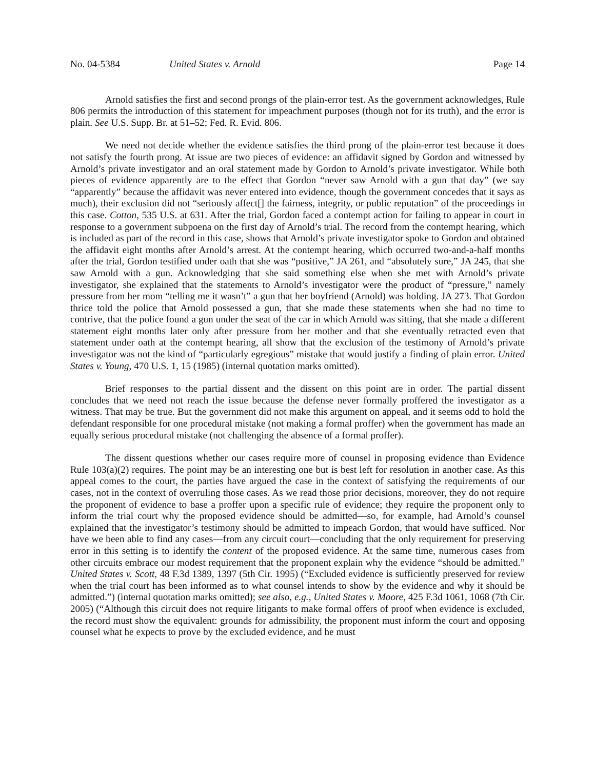No. 04-5384 United States v. Arnold Page 14
Arnold satisfies the first and second prongs of the plain-error test. As the government acknowledges, Rule 806 permits the introduction of this statement for impeachment purposes (though not for its truth), and the error is plain. See U.S. Supp. Br. at 51–52; Fed. R. Evid. 806.
We need not decide whether the evidence satisfies the third prong of the plain-error test because it does not satisfy the fourth prong. At issue are two pieces of evidence: an affidavit signed by Gordon and witnessed by Arnold’s private investigator and an oral statement made by Gordon to Arnold’s private investigator. While both pieces of evidence apparently are to the effect that Gordon “never saw Arnold with a gun that day” (we say “apparently” because the affidavit was never entered into evidence, though the government concedes that it says as much), their exclusion did not “seriously affect[] the fairness, integrity, or public reputation” of the proceedings in this case. Cotton, 535 U.S. at 631. After the trial, Gordon faced a contempt action for failing to appear in court in response to a government subpoena on the first day of Arnold’s trial. The record from the contempt hearing, which is included as part of the record in this case, shows that Arnold’s private investigator spoke to Gordon and obtained the affidavit eight months after Arnold’s arrest. At the contempt hearing, which occurred two-and-a-half months after the trial, Gordon testified under oath that she was “positive,” JA 261, and “absolutely sure,” JA 245, that she saw Arnold with a gun. Acknowledging that she said something else when she met with Arnold’s private investigator, she explained that the statements to Arnold’s investigator were the product of “pressure,” namely pressure from her mom “telling me it wasn’t” a gun that her boyfriend (Arnold) was holding. JA 273. That Gordon thrice told the police that Arnold possessed a gun, that she made these statements when she had no time to contrive, that the police found a gun under the seat of the car in which Arnold was sitting, that she made a different statement eight months later only after pressure from her mother and that she eventually retracted even that statement under oath at the contempt hearing, all show that the exclusion of the testimony of Arnold’s private investigator was not the kind of “particularly egregious” mistake that would justify a finding of plain error. United States v. Young, 470 U.S. 1, 15 (1985) (internal quotation marks omitted).
Brief responses to the partial dissent and the dissent on this point are in order. The partial dissent concludes that we need not reach the issue because the defense never formally proffered the investigator as a witness. That may be true. But the government did not make this argument on appeal, and it seems odd to hold the defendant responsible for one procedural mistake (not making a formal proffer) when the government has made an equally serious procedural mistake (not challenging the absence of a formal proffer).
The dissent questions whether our cases require more of counsel in proposing evidence than Evidence Rule 103(a)(2) requires. The point may be an interesting one but is best left for resolution in another case. As this appeal comes to the court, the parties have argued the case in the context of satisfying the requirements of our cases, not in the context of overruling those cases. As we read those prior decisions, moreover, they do not require the proponent of evidence to base a proffer upon a specific rule of evidence; they require the proponent only to inform the trial court why the proposed evidence should be admitted—so, for example, had Arnold’s counsel explained that the investigator’s testimony should be admitted to impeach Gordon, that would have sufficed. Nor have we been able to find any cases—from any circuit court—concluding that the only requirement for preserving error in this setting is to identify the content of the proposed evidence. At the same time, numerous cases from other circuits embrace our modest requirement that the proponent explain why the evidence “should be admitted.” United States v. Scott, 48 F.3d 1389, 1397 (5th Cir. 1995) (“Excluded evidence is sufficiently preserved for review when the trial court has been informed as to what counsel intends to show by the evidence and why it should be admitted.”) (internal quotation marks omitted); see also, e.g., United States v. Moore, 425 F.3d 1061, 1068 (7th Cir. 2005) (“Although this circuit does not require litigants to make formal offers of proof when evidence is excluded, the record must show the equivalent: grounds for admissibility, the proponent must inform the court and opposing counsel what he expects to prove by the excluded evidence, and he must